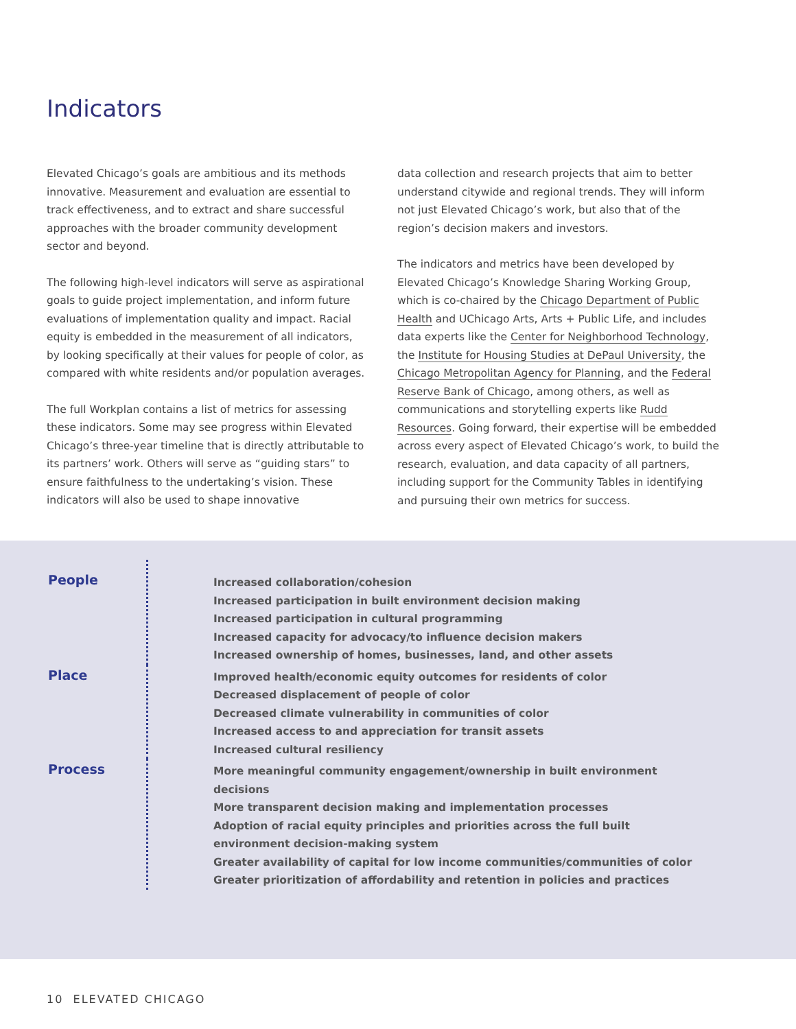Indicators
Elevated Chicago’s goals are ambitious and its methods innovative. Measurement and evaluation are essential to track effectiveness, and to extract and share successful approaches with the broader community development sector and beyond.
The following high-level indicators will serve as aspirational goals to guide project implementation, and inform future evaluations of implementation quality and impact. Racial equity is embedded in the measurement of all indicators, by looking specifically at their values for people of color, as compared with white residents and/or population averages.
The full Workplan contains a list of metrics for assessing these indicators. Some may see progress within Elevated Chicago’s three-year timeline that is directly attributable to its partners’ work. Others will serve as “guiding stars” to ensure faithfulness to the undertaking’s vision. These indicators will also be used to shape innovative
data collection and research projects that aim to better understand citywide and regional trends. They will inform not just Elevated Chicago’s work, but also that of the region’s decision makers and investors.
The indicators and metrics have been developed by Elevated Chicago’s Knowledge Sharing Working Group, which is co-chaired by the Chicago Department of Public Health and UChicago Arts, Arts + Public Life, and includes data experts like the Center for Neighborhood Technology, the Institute for Housing Studies at DePaul University, the Chicago Metropolitan Agency for Planning, and the Federal Reserve Bank of Chicago, among others, as well as communications and storytelling experts like Rudd Resources. Going forward, their expertise will be embedded across every aspect of Elevated Chicago’s work, to build the research, evaluation, and data capacity of all partners, including support for the Community Tables in identifying and pursuing their own metrics for success.
People
Increased collaboration/cohesion
Increased participation in built environment decision making
Increased participation in cultural programming
Increased capacity for advocacy/to influence decision makers
Increased ownership of homes, businesses, land, and other assets
Place
Improved health/economic equity outcomes for residents of color
Decreased displacement of people of color
Decreased climate vulnerability in communities of color
Increased access to and appreciation for transit assets
Increased cultural resiliency
Process
More meaningful community engagement/ownership in built environment decisions
More transparent decision making and implementation processes
Adoption of racial equity principles and priorities across the full built environment decision-making system
Greater availability of capital for low income communities/communities of color
Greater prioritization of affordability and retention in policies and practices
10 ELEVATED CHICAGO